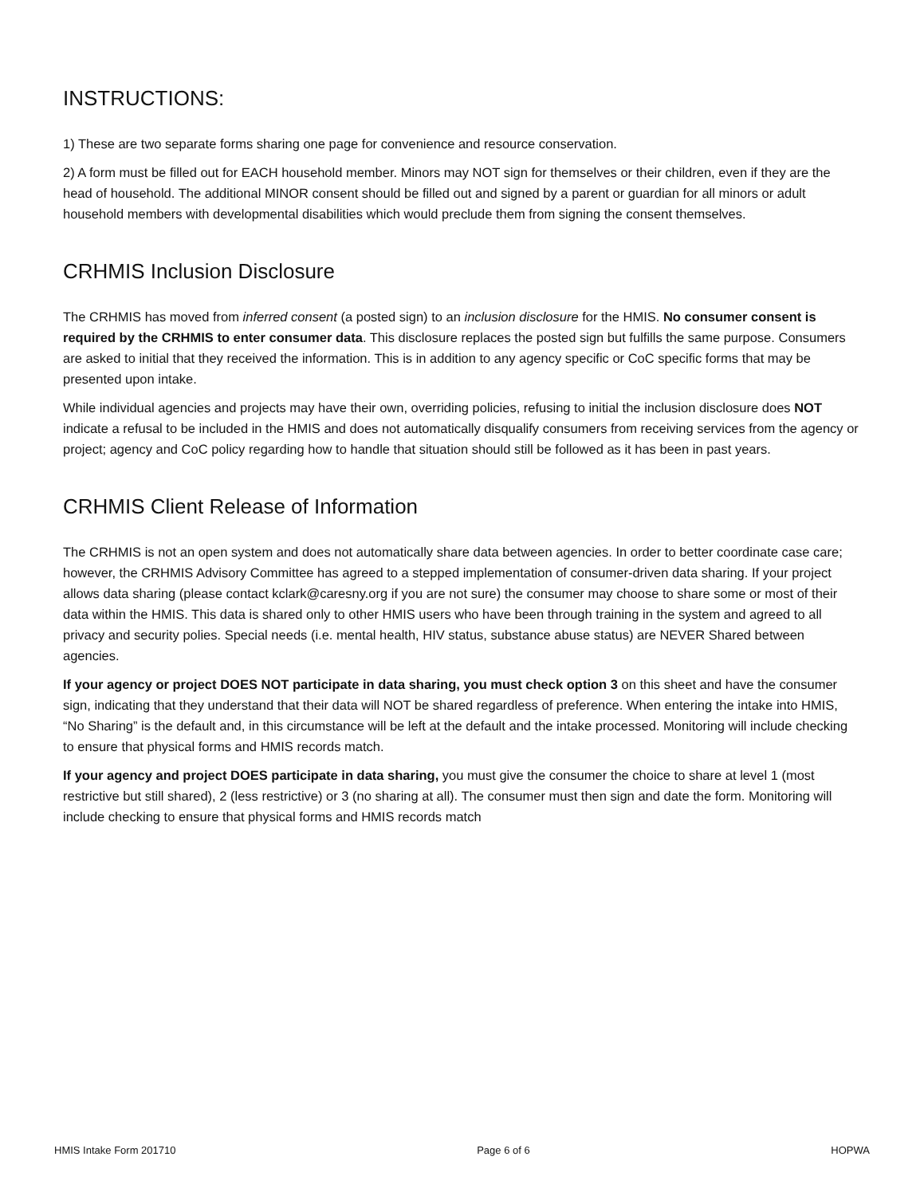INSTRUCTIONS:
1) These are two separate forms sharing one page for convenience and resource conservation.
2) A form must be filled out for EACH household member. Minors may NOT sign for themselves or their children, even if they are the head of household. The additional MINOR consent should be filled out and signed by a parent or guardian for all minors or adult household members with developmental disabilities which would preclude them from signing the consent themselves.
CRHMIS Inclusion Disclosure
The CRHMIS has moved from inferred consent (a posted sign) to an inclusion disclosure for the HMIS. No consumer consent is required by the CRHMIS to enter consumer data. This disclosure replaces the posted sign but fulfills the same purpose. Consumers are asked to initial that they received the information. This is in addition to any agency specific or CoC specific forms that may be presented upon intake.
While individual agencies and projects may have their own, overriding policies, refusing to initial the inclusion disclosure does NOT indicate a refusal to be included in the HMIS and does not automatically disqualify consumers from receiving services from the agency or project; agency and CoC policy regarding how to handle that situation should still be followed as it has been in past years.
CRHMIS Client Release of Information
The CRHMIS is not an open system and does not automatically share data between agencies. In order to better coordinate case care; however, the CRHMIS Advisory Committee has agreed to a stepped implementation of consumer-driven data sharing. If your project allows data sharing (please contact kclark@caresny.org if you are not sure) the consumer may choose to share some or most of their data within the HMIS. This data is shared only to other HMIS users who have been through training in the system and agreed to all privacy and security polies. Special needs (i.e. mental health, HIV status, substance abuse status) are NEVER Shared between agencies.
If your agency or project DOES NOT participate in data sharing, you must check option 3 on this sheet and have the consumer sign, indicating that they understand that their data will NOT be shared regardless of preference. When entering the intake into HMIS, “No Sharing” is the default and, in this circumstance will be left at the default and the intake processed. Monitoring will include checking to ensure that physical forms and HMIS records match.
If your agency and project DOES participate in data sharing, you must give the consumer the choice to share at level 1 (most restrictive but still shared), 2 (less restrictive) or 3 (no sharing at all). The consumer must then sign and date the form. Monitoring will include checking to ensure that physical forms and HMIS records match
HMIS Intake Form 201710 Page 6 of 6 HOPWA